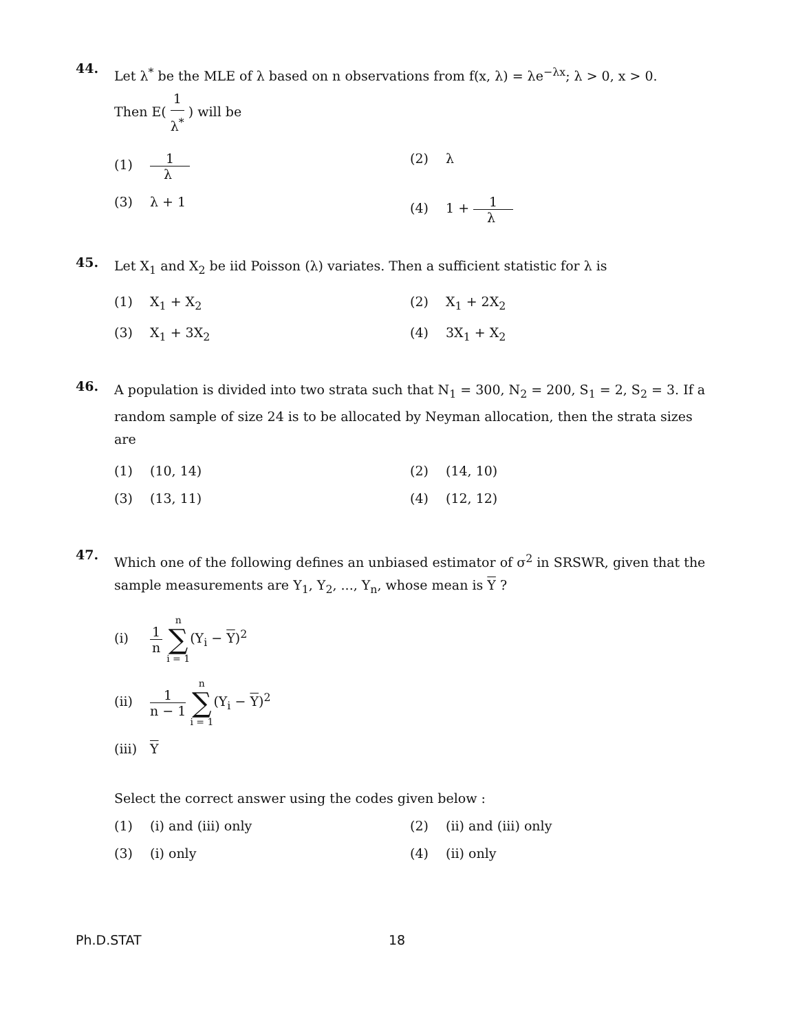44. Let λ<sup>*</sup> be the MLE of λ based on n observations from f(x, λ) = λe<sup>−λx</sup>; λ > 0, x > 0.
Then E( 1 λ<sup>*</sup> ) will be
(1) 1 λ
(2) λ
(3) λ + 1
(4) 1 + 1 λ
45. Let X<sub>1</sub> and X<sub>2</sub> be iid Poisson (λ) variates. Then a sufficient statistic for λ is
(1) X<sub>1</sub> + X<sub>2</sub>
(2) X<sub>1</sub> + 2X<sub>2</sub>
(3) X<sub>1</sub> + 3X<sub>2</sub>
(4) 3X<sub>1</sub> + X<sub>2</sub>
46. A population is divided into two strata such that N<sub>1</sub> = 300, N<sub>2</sub> = 200, S<sub>1</sub> = 2, S<sub>2</sub> = 3. If a random sample of size 24 is to be allocated by Neyman allocation, then the strata sizes are
(1) (10, 14)
(2) (14, 10)
(3) (13, 11)
(4) (12, 12)
47. Which one of the following defines an unbiased estimator of σ<sup>2</sup> in SRSWR, given that the sample measurements are Y<sub>1</sub>, Y<sub>2</sub>, ..., Y<sub>n</sub>, whose mean is Y ?
(i) 1 n n ∑ i = 1(Y<sub>i</sub> − Y)<sup>2</sup>
(ii) 1 n − 1 n ∑ i = 1(Y<sub>i</sub> − Y)<sup>2</sup>
(iii) Y
Select the correct answer using the codes given below :
(1) (i) and (iii) only
(2) (ii) and (iii) only
(3) (i) only
(4) (ii) only
Ph.D.STAT 18